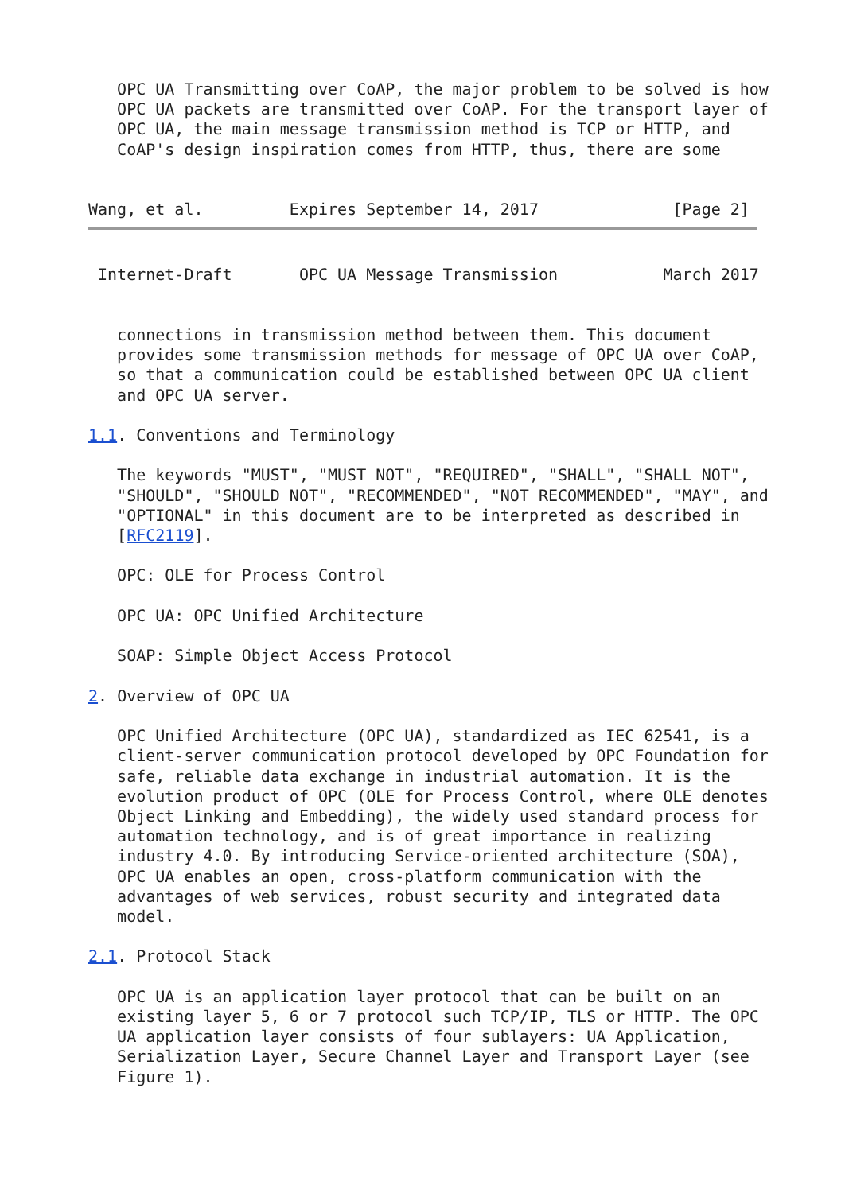OPC UA Transmitting over CoAP, the major problem to be solved is how
   OPC UA packets are transmitted over CoAP. For the transport layer of
   OPC UA, the main message transmission method is TCP or HTTP, and
   CoAP's design inspiration comes from HTTP, thus, there are some


Wang, et al.         Expires September 14, 2017              [Page 2]
 Internet-Draft       OPC UA Message Transmission           March 2017


   connections in transmission method between them. This document
   provides some transmission methods for message of OPC UA over CoAP,
   so that a communication could be established between OPC UA client
   and OPC UA server.

1.1. Conventions and Terminology

   The keywords "MUST", "MUST NOT", "REQUIRED", "SHALL", "SHALL NOT",
   "SHOULD", "SHOULD NOT", "RECOMMENDED", "NOT RECOMMENDED", "MAY", and
   "OPTIONAL" in this document are to be interpreted as described in
   [RFC2119].

   OPC: OLE for Process Control

   OPC UA: OPC Unified Architecture

   SOAP: Simple Object Access Protocol

2. Overview of OPC UA

   OPC Unified Architecture (OPC UA), standardized as IEC 62541, is a
   client-server communication protocol developed by OPC Foundation for
   safe, reliable data exchange in industrial automation. It is the
   evolution product of OPC (OLE for Process Control, where OLE denotes
   Object Linking and Embedding), the widely used standard process for
   automation technology, and is of great importance in realizing
   industry 4.0. By introducing Service-oriented architecture (SOA),
   OPC UA enables an open, cross-platform communication with the
   advantages of web services, robust security and integrated data
   model.

2.1. Protocol Stack

   OPC UA is an application layer protocol that can be built on an
   existing layer 5, 6 or 7 protocol such TCP/IP, TLS or HTTP. The OPC
   UA application layer consists of four sublayers: UA Application,
   Serialization Layer, Secure Channel Layer and Transport Layer (see
   Figure 1).